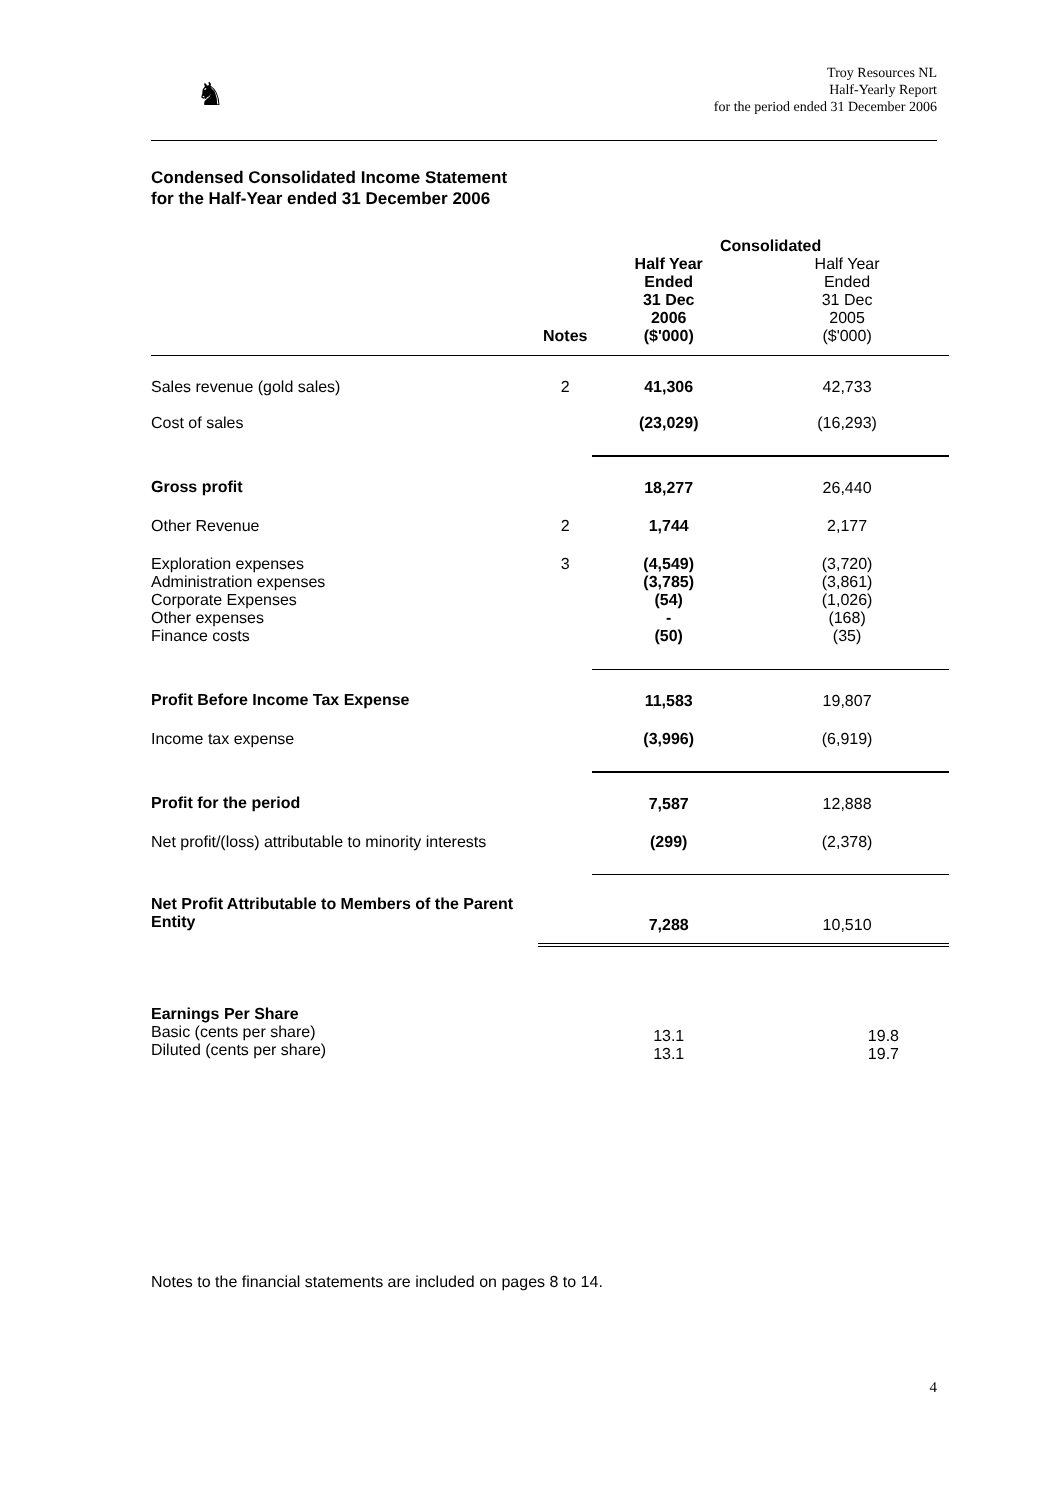♞
Troy Resources NL
Half-Yearly Report
for the period ended 31 December 2006
Condensed Consolidated Income Statement
for the Half-Year ended 31 December 2006
| | | Consolidated | |
| | Notes | Half Year Ended 31 Dec 2006 ($'000) | Half Year Ended 31 Dec 2005 ($'000) |
| Sales revenue (gold sales) | 2 | 41,306 | 42,733 |
| Cost of sales | | (23,029) | (16,293) |
| Gross profit | | 18,277 | 26,440 |
| Other Revenue | 2 | 1,744 | 2,177 |
| Exploration expenses Administration expenses Corporate Expenses Other expenses Finance costs | 3 | (4,549) (3,785) (54) - (50) | (3,720) (3,861) (1,026) (168) (35) |
| Profit Before Income Tax Expense | | 11,583 | 19,807 |
| Income tax expense | | (3,996) | (6,919) |
| Profit for the period | | 7,587 | 12,888 |
| Net profit/(loss) attributable to minority interests | | (299) | (2,378) |
| Net Profit Attributable to Members of the Parent Entity | | 7,288 | 10,510 |
| Earnings Per Share Basic (cents per share) Diluted (cents per share) | | 13.1 13.1 | 19.8 19.7 |
Notes to the financial statements are included on pages 8 to 14.
4